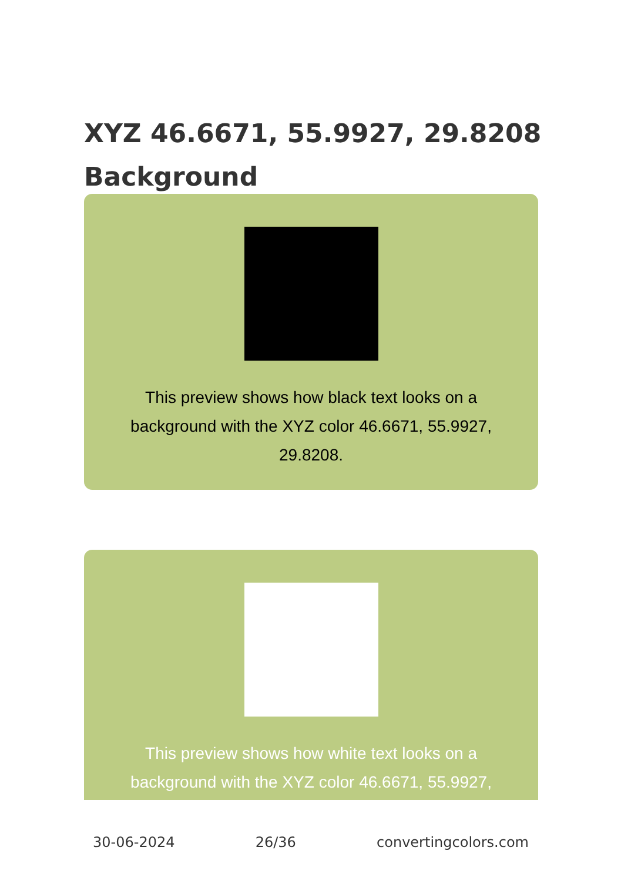XYZ 46.6671, 55.9927, 29.8208
Background
This preview shows how black text looks on a background with the XYZ color 46.6671, 55.9927, 29.8208.
This preview shows how white text looks on a background with the XYZ color 46.6671, 55.9927,
30-06-2024 26/36 convertingcolors.com